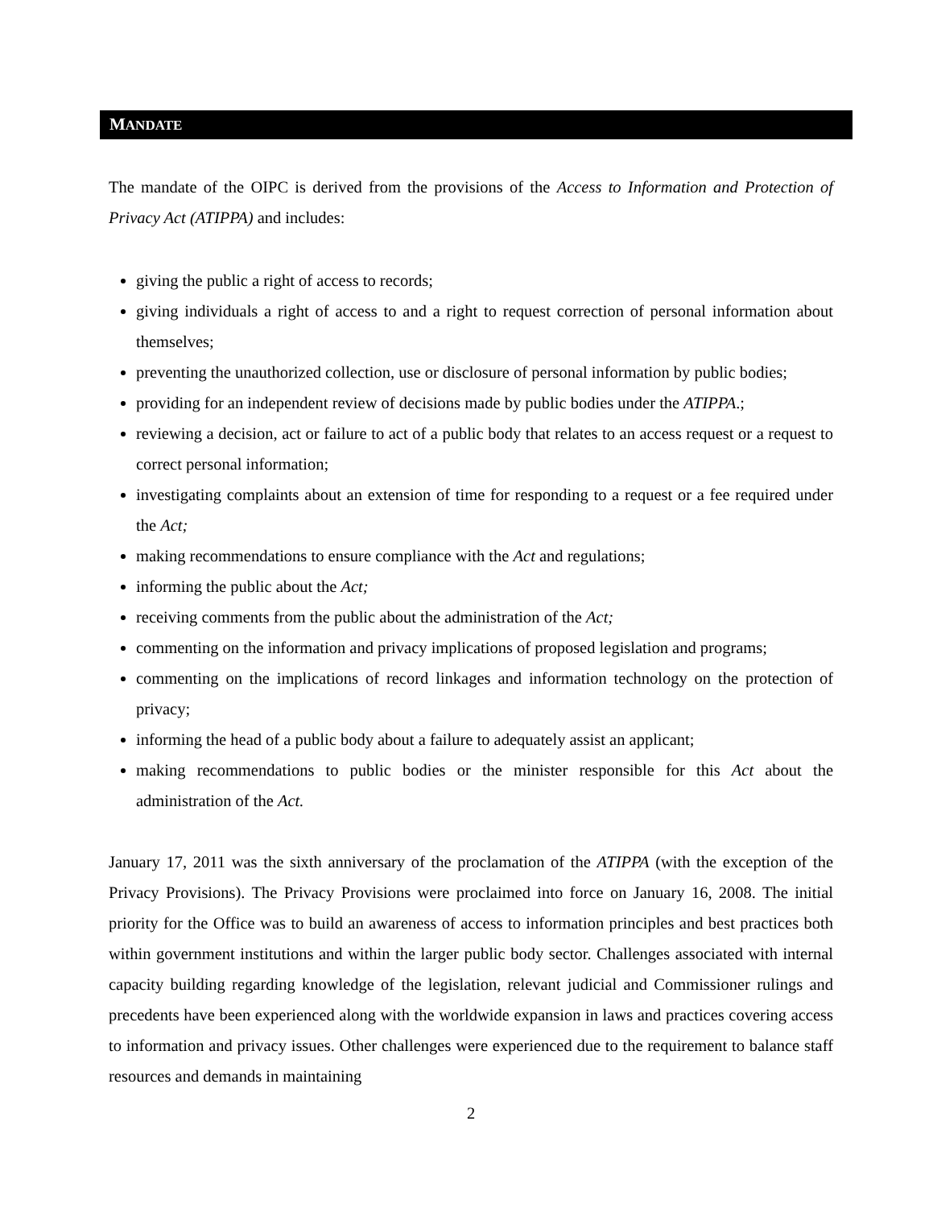MANDATE
The mandate of the OIPC is derived from the provisions of the Access to Information and Protection of Privacy Act (ATIPPA) and includes:
giving the public a right of access to records;
giving individuals a right of access to and a right to request correction of personal information about themselves;
preventing the unauthorized collection, use or disclosure of personal information by public bodies;
providing for an independent review of decisions made by public bodies under the ATIPPA.;
reviewing a decision, act or failure to act of a public body that relates to an access request or a request to correct personal information;
investigating complaints about an extension of time for responding to a request or a fee required under the Act;
making recommendations to ensure compliance with the Act and regulations;
informing the public about the Act;
receiving comments from the public about the administration of the Act;
commenting on the information and privacy implications of proposed legislation and programs;
commenting on the implications of record linkages and information technology on the protection of privacy;
informing the head of a public body about a failure to adequately assist an applicant;
making recommendations to public bodies or the minister responsible for this Act about the administration of the Act.
January 17, 2011 was the sixth anniversary of the proclamation of the ATIPPA (with the exception of the Privacy Provisions). The Privacy Provisions were proclaimed into force on January 16, 2008. The initial priority for the Office was to build an awareness of access to information principles and best practices both within government institutions and within the larger public body sector. Challenges associated with internal capacity building regarding knowledge of the legislation, relevant judicial and Commissioner rulings and precedents have been experienced along with the worldwide expansion in laws and practices covering access to information and privacy issues. Other challenges were experienced due to the requirement to balance staff resources and demands in maintaining
2